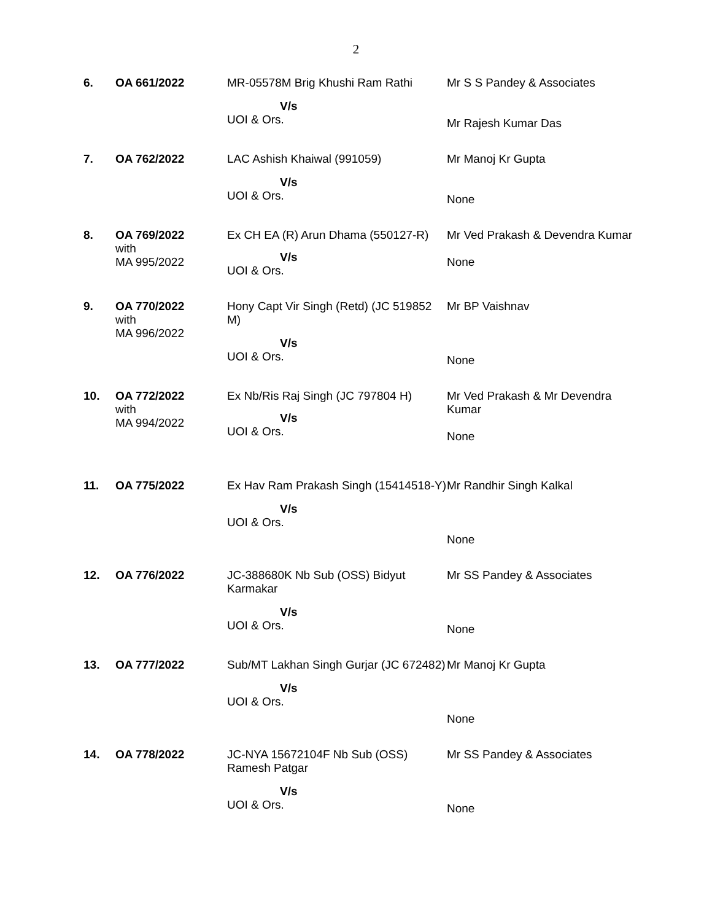2
| 6. | OA 661/2022 | MR-05578M Brig Khushi Ram Rathi V/s UOI & Ors. | Mr S S Pandey & Associates Mr Rajesh Kumar Das |
| 7. | OA 762/2022 | LAC Ashish Khaiwal (991059) V/s UOI & Ors. | Mr Manoj Kr Gupta None |
| 8. | OA 769/2022 with MA 995/2022 | Ex CH EA (R) Arun Dhama (550127-R) V/s UOI & Ors. | Mr Ved Prakash & Devendra Kumar None |
| 9. | OA 770/2022 with MA 996/2022 | Hony Capt Vir Singh (Retd) (JC 519852 M) V/s UOI & Ors. | Mr BP Vaishnav None |
| 10. | OA 772/2022 with MA 994/2022 | Ex Nb/Ris Raj Singh (JC 797804 H) V/s UOI & Ors. | Mr Ved Prakash & Mr Devendra Kumar None |
| 11. | OA 775/2022 | Ex Hav Ram Prakash Singh (15414518-Y) V/s UOI & Ors. | Mr Randhir Singh Kalkal None |
| 12. | OA 776/2022 | JC-388680K Nb Sub (OSS) Bidyut Karmakar V/s UOI & Ors. | Mr SS Pandey & Associates None |
| 13. | OA 777/2022 | Sub/MT Lakhan Singh Gurjar (JC 672482) V/s UOI & Ors. | Mr Manoj Kr Gupta None |
| 14. | OA 778/2022 | JC-NYA 15672104F Nb Sub (OSS) Ramesh Patgar V/s UOI & Ors. | Mr SS Pandey & Associates None |